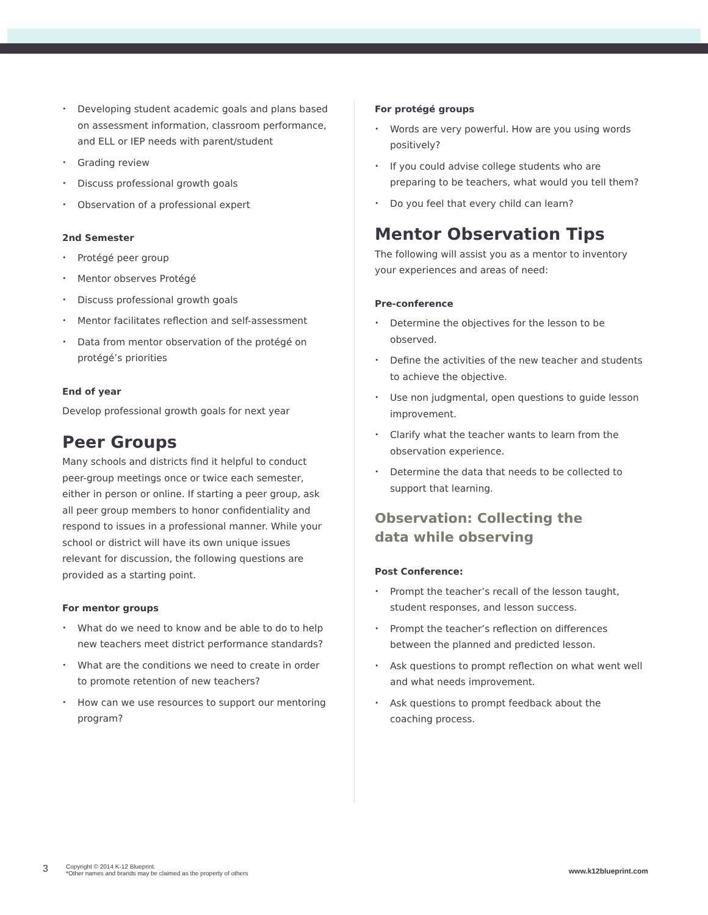• Developing student academic goals and plans based on assessment information, classroom performance, and ELL or IEP needs with parent/student
• Grading review
• Discuss professional growth goals
• Observation of a professional expert
2nd Semester
• Protégé peer group
• Mentor observes Protégé
• Discuss professional growth goals
• Mentor facilitates reflection and self-assessment
• Data from mentor observation of the protégé on protégé’s priorities
End of year
Develop professional growth goals for next year
Peer Groups
Many schools and districts find it helpful to conduct peer-group meetings once or twice each semester, either in person or online. If starting a peer group, ask all peer group members to honor confidentiality and respond to issues in a professional manner. While your school or district will have its own unique issues relevant for discussion, the following questions are provided as a starting point.
For mentor groups
• What do we need to know and be able to do to help new teachers meet district performance standards?
• What are the conditions we need to create in order to promote retention of new teachers?
• How can we use resources to support our mentoring program?
For protégé groups
• Words are very powerful. How are you using words positively?
• If you could advise college students who are preparing to be teachers, what would you tell them?
• Do you feel that every child can learn?
Mentor Observation Tips
The following will assist you as a mentor to inventory your experiences and areas of need:
Pre-conference
• Determine the objectives for the lesson to be observed.
• Define the activities of the new teacher and students to achieve the objective.
• Use non judgmental, open questions to guide lesson improvement.
• Clarify what the teacher wants to learn from the observation experience.
• Determine the data that needs to be collected to support that learning.
Observation: Collecting the
data while observing
Post Conference:
• Prompt the teacher’s recall of the lesson taught, student responses, and lesson success.
• Prompt the teacher’s reflection on differences between the planned and predicted lesson.
• Ask questions to prompt reflection on what went well and what needs improvement.
• Ask questions to prompt feedback about the coaching process.
3
Copyright © 2014 K-12 Blueprint.
*Other names and brands may be claimed as the property of others
www.k12blueprint.com